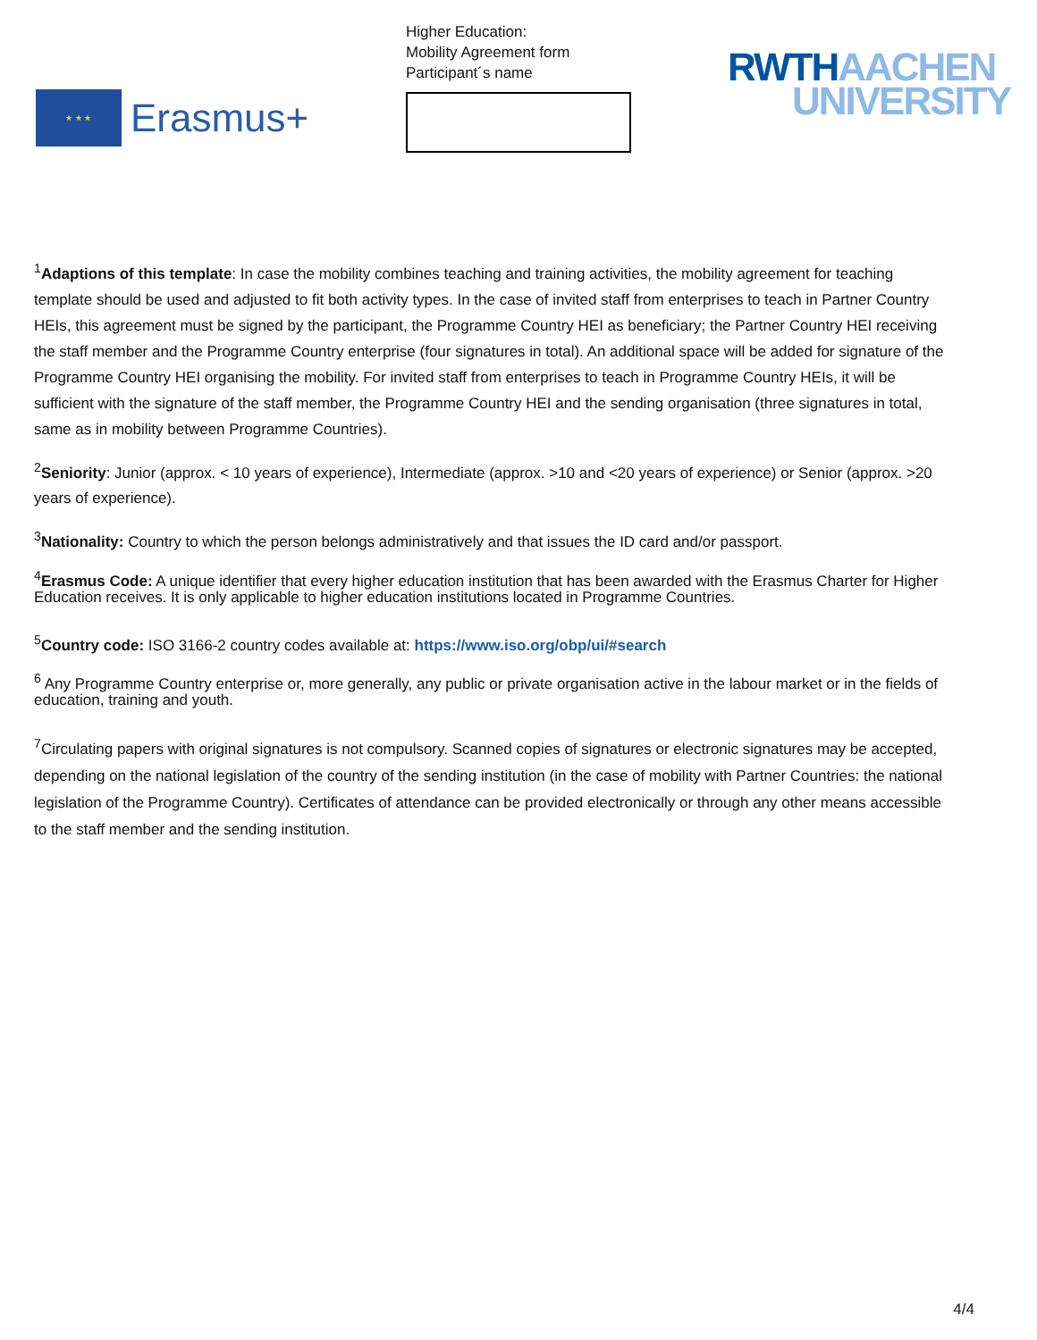★ ★ ★
Erasmus+
Higher Education:
Mobility Agreement form
Participant´s name
RWTH AACHEN
UNIVERSITY
<sup>1</sup> Adaptions of this template: In case the mobility combines teaching and training activities, the mobility agreement for teaching template should be used and adjusted to fit both activity types. In the case of invited staff from enterprises to teach in Partner Country HEIs, this agreement must be signed by the participant, the Programme Country HEI as beneficiary; the Partner Country HEI receiving the staff member and the Programme Country enterprise (four signatures in total). An additional space will be added for signature of the Programme Country HEI organising the mobility. For invited staff from enterprises to teach in Programme Country HEIs, it will be sufficient with the signature of the staff member, the Programme Country HEI and the sending organisation (three signatures in total, same as in mobility between Programme Countries).
<sup>2</sup> Seniority: Junior (approx. < 10 years of experience), Intermediate (approx. >10 and <20 years of experience) or Senior (approx. >20 years of experience).
<sup>3</sup> Nationality: Country to which the person belongs administratively and that issues the ID card and/or passport.
<sup>4</sup> Erasmus Code: A unique identifier that every higher education institution that has been awarded with the Erasmus Charter for Higher Education receives. It is only applicable to higher education institutions located in Programme Countries.
<sup>5</sup> Country code: ISO 3166-2 country codes available at: https://www.iso.org/obp/ui/#search
<sup>6</sup> Any Programme Country enterprise or, more generally, any public or private organisation active in the labour market or in the fields of education, training and youth.
<sup>7</sup> Circulating papers with original signatures is not compulsory. Scanned copies of signatures or electronic signatures may be accepted, depending on the national legislation of the country of the sending institution (in the case of mobility with Partner Countries: the national legislation of the Programme Country). Certificates of attendance can be provided electronically or through any other means accessible to the staff member and the sending institution.
4/4